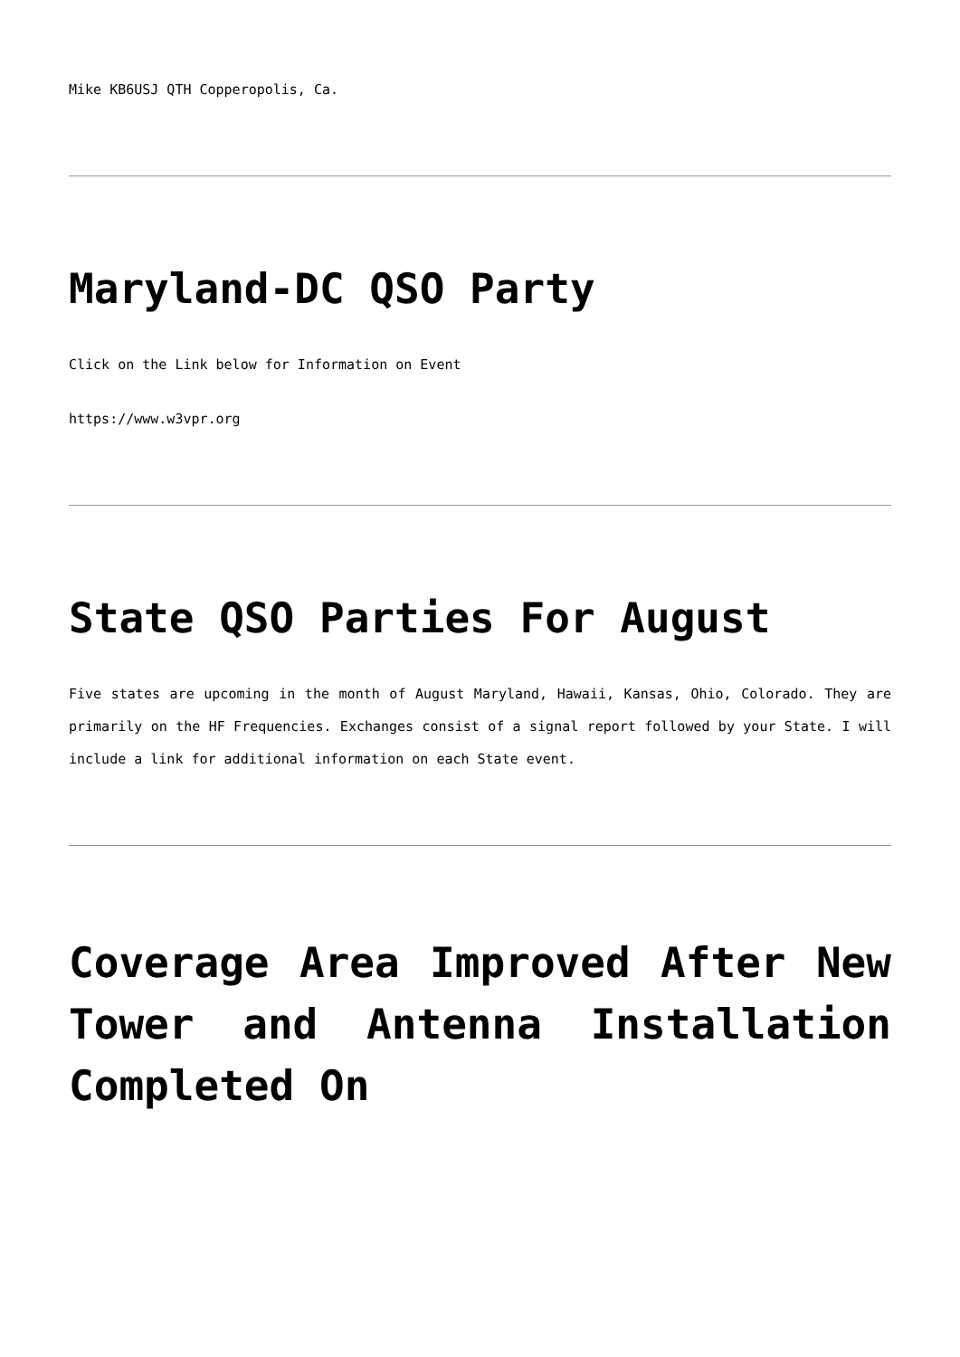Mike KB6USJ QTH Copperopolis, Ca.
Maryland-DC QSO Party
Click on the Link below for Information on Event
https://www.w3vpr.org
State QSO Parties For August
Five states are upcoming in the month of August Maryland, Hawaii, Kansas, Ohio, Colorado. They are primarily on the HF Frequencies. Exchanges consist of a signal report followed by your State. I will include a link for additional information on each State event.
Coverage Area Improved After New Tower and Antenna Installation Completed On